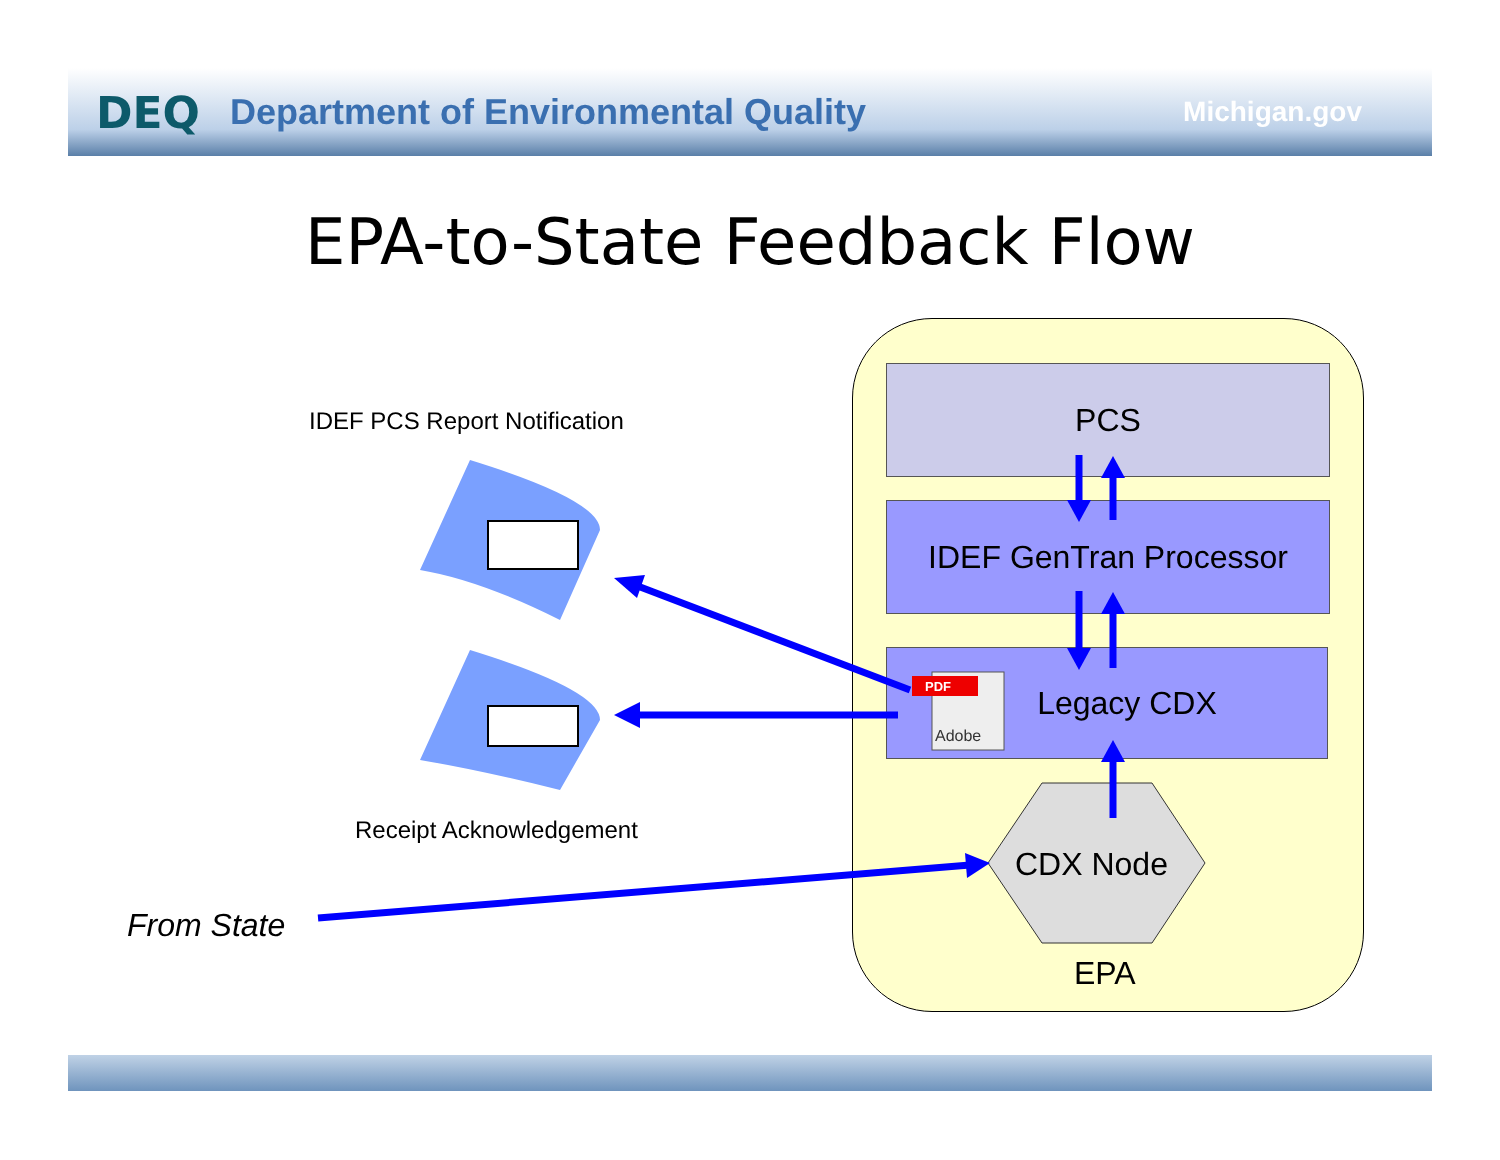DEQ Department of Environmental Quality Michigan.gov
EPA-to-State Feedback Flow
PCS
IDEF GenTran Processor
Legacy CDX
IDEF PCS Report Notification
Receipt Acknowledgement
From State
PDF
Adobe
CDX Node
EPA